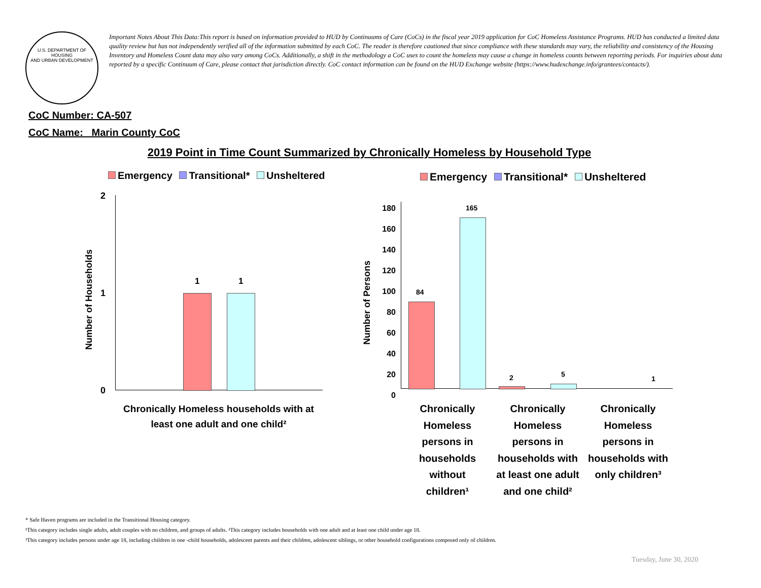U.S. DEPARTMENT OF HOUSING
AND URBAN DEVELOPMENT
Important Notes About This Data:This report is based on information provided to HUD by Continuums of Care (CoCs) in the fiscal year 2019 application for CoC Homeless Assistance Programs. HUD has conducted a limited data quality review but has not independently verified all of the information submitted by each CoC. The reader is therefore cautioned that since compliance with these standards may vary, the reliability and consistency of the Housing Inventory and Homeless Count data may also vary among CoCs. Additionally, a shift in the methodology a CoC uses to count the homeless may cause a change in homeless counts between reporting periods. For inquiries about data reported by a specific Continuum of Care, please contact that jurisdiction directly. CoC contact information can be found on the HUD Exchange website (https://www.hudexchange.info/grantees/contacts/).
CoC Number: CA-507
CoC Name: _Marin County CoC
2019 Point in Time Count Summarized by Chronically Homeless by Household Type
Emergency Transitional* Unsheltered
Emergency Transitional* Unsheltered
Number of Households
2
1
0
1 1
Chronically Homeless households with at least one adult and one child²
Number of Persons
180
160
140
120
100
80
60
40
20
0
84
165
2 5
1
Chronically Homeless persons in households without children¹
Chronically Homeless persons in households with at least one adult and one child²
Chronically Homeless persons in households with only children³
* Safe Haven programs are included in the Transitional Housing category.
¹This category includes single adults, adult couples with no children, and groups of adults. ²This category includes households with one adult and at least one child under age 18.
³This category includes persons under age 18, including children in one -child households, adolescent parents and their children, adolescent siblings, or other household configurations composed only of children.
Tuesday, June 30, 2020